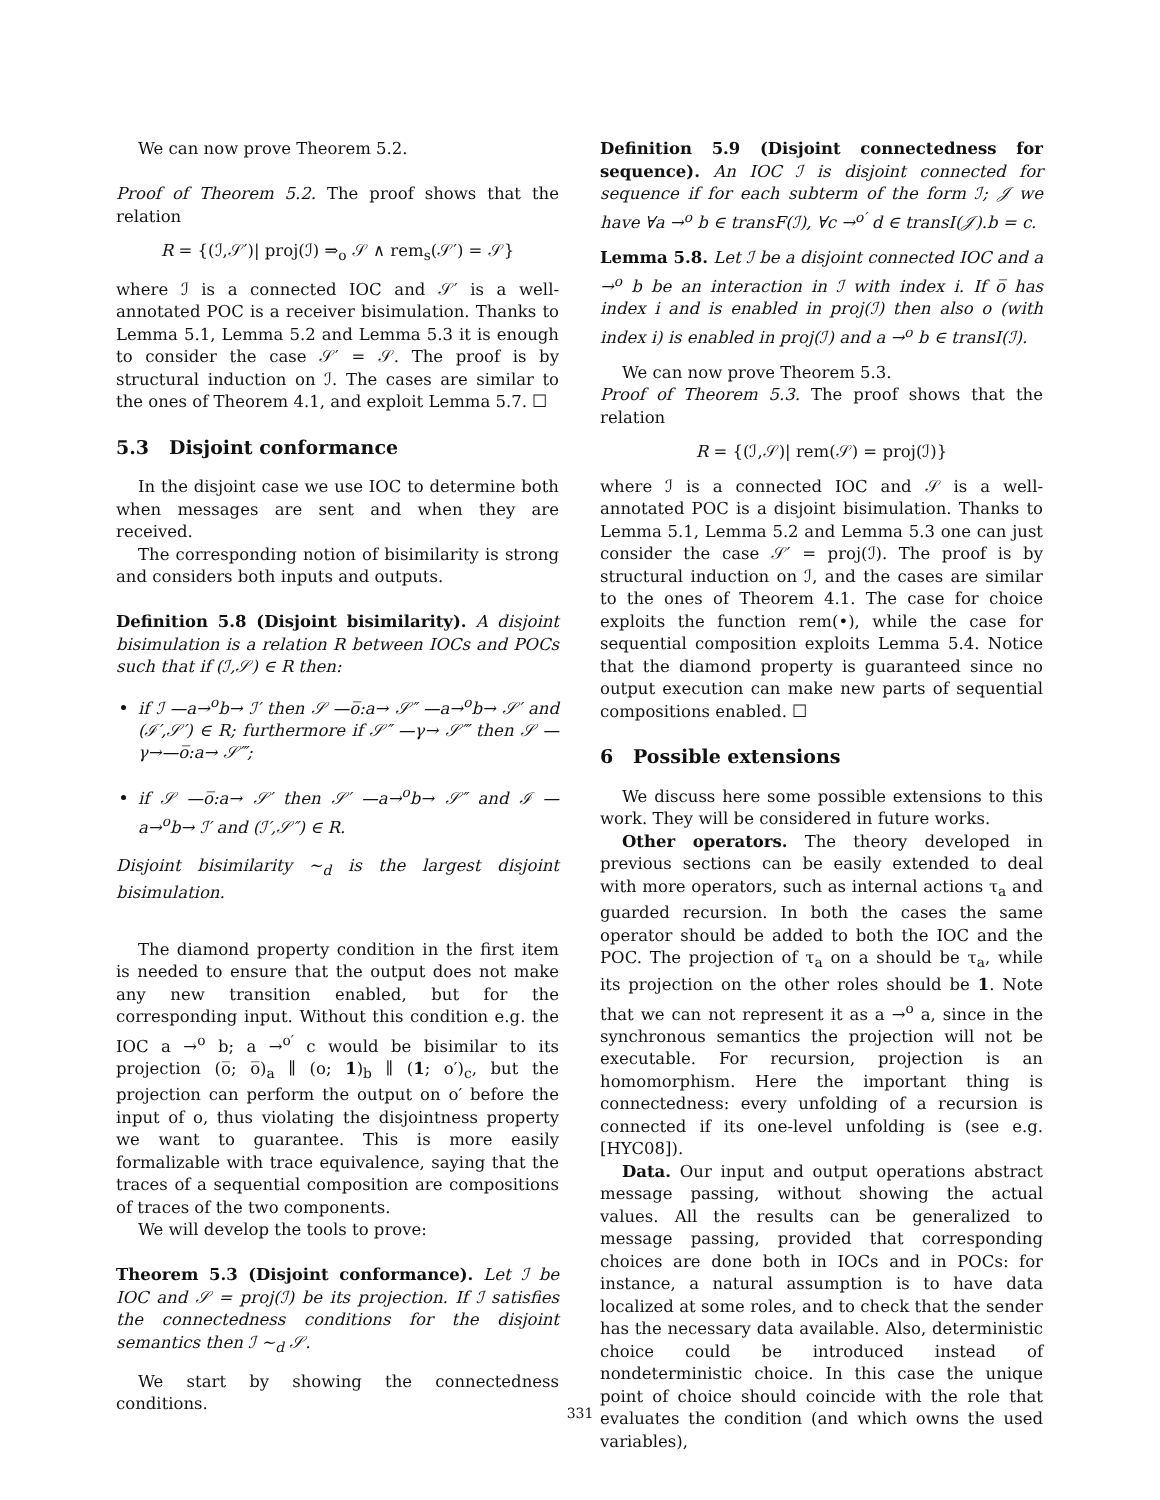We can now prove Theorem 5.2.
Proof of Theorem 5.2. The proof shows that the relation
R = {(ℐ,𝒮′)| proj(ℐ) ⇒<sub>o</sub> 𝒮 ∧ rem<sub>s</sub>(𝒮′) = 𝒮}
where ℐ is a connected IOC and 𝒮′ is a well-annotated POC is a receiver bisimulation. Thanks to Lemma 5.1, Lemma 5.2 and Lemma 5.3 it is enough to consider the case 𝒮′ = 𝒮. The proof is by structural induction on ℐ. The cases are similar to the ones of Theorem 4.1, and exploit Lemma 5.7. ☐
5.3 Disjoint conformance
In the disjoint case we use IOC to determine both when messages are sent and when they are received.
The corresponding notion of bisimilarity is strong and considers both inputs and outputs.
Definition 5.8 (Disjoint bisimilarity). A disjoint bisimulation is a relation R between IOCs and POCs such that if (ℐ,𝒮) ∈ R then:
if ℐ —a→<sup>o</sup>b→ ℐ′ then 𝒮 —o̅:a→ 𝒮″ —a→<sup>o</sup>b→ 𝒮′ and (ℐ′,𝒮′) ∈ R; furthermore if 𝒮″ —γ→ 𝒮‴ then 𝒮 —γ→—o̅:a→ 𝒮‴;
if 𝒮 —o̅:a→ 𝒮′ then 𝒮′ —a→<sup>o</sup>b→ 𝒮″ and ℐ —a→<sup>o</sup>b→ ℐ′ and (ℐ′,𝒮″) ∈ R.
Disjoint bisimilarity ∼<sub>d</sub> is the largest disjoint bisimulation.
The diamond property condition in the first item is needed to ensure that the output does not make any new transition enabled, but for the corresponding input. Without this condition e.g. the IOC a →<sup>o</sup> b; a →<sup>o′</sup> c would be bisimilar to its projection (o̅; o̅)<sub>a</sub> ∥ (o; 1)<sub>b</sub> ∥ (1; o′)<sub>c</sub>, but the projection can perform the output on o′ before the input of o, thus violating the disjointness property we want to guarantee. This is more easily formalizable with trace equivalence, saying that the traces of a sequential composition are compositions of traces of the two components.
We will develop the tools to prove:
Theorem 5.3 (Disjoint conformance). Let ℐ be IOC and 𝒮 = proj(ℐ) be its projection. If ℐ satisfies the connectedness conditions for the disjoint semantics then ℐ ∼<sub>d</sub> 𝒮.
We start by showing the connectedness conditions.
Definition 5.9 (Disjoint connectedness for sequence). An IOC ℐ is disjoint connected for sequence if for each subterm of the form ℐ; 𝒥 we have ∀a →<sup>o</sup> b ∈ transF(ℐ), ∀c →<sup>o′</sup> d ∈ transI(𝒥).b = c.
Lemma 5.8. Let ℐ be a disjoint connected IOC and a →<sup>o</sup> b be an interaction in ℐ with index i. If o̅ has index i and is enabled in proj(ℐ) then also o (with index i) is enabled in proj(ℐ) and a →<sup>o</sup> b ∈ transI(ℐ).
We can now prove Theorem 5.3.
Proof of Theorem 5.3. The proof shows that the relation
R = {(ℐ,𝒮)| rem(𝒮) = proj(ℐ)}
where ℐ is a connected IOC and 𝒮 is a well-annotated POC is a disjoint bisimulation. Thanks to Lemma 5.1, Lemma 5.2 and Lemma 5.3 one can just consider the case 𝒮′ = proj(ℐ). The proof is by structural induction on ℐ, and the cases are similar to the ones of Theorem 4.1. The case for choice exploits the function rem(•), while the case for sequential composition exploits Lemma 5.4. Notice that the diamond property is guaranteed since no output execution can make new parts of sequential compositions enabled. ☐
6 Possible extensions
We discuss here some possible extensions to this work. They will be considered in future works.
Other operators. The theory developed in previous sections can be easily extended to deal with more operators, such as internal actions τ<sub>a</sub> and guarded recursion. In both the cases the same operator should be added to both the IOC and the POC. The projection of τ<sub>a</sub> on a should be τ<sub>a</sub>, while its projection on the other roles should be 1. Note that we can not represent it as a →<sup>o</sup> a, since in the synchronous semantics the projection will not be executable. For recursion, projection is an homomorphism. Here the important thing is connectedness: every unfolding of a recursion is connected if its one-level unfolding is (see e.g. [HYC08]).
Data. Our input and output operations abstract message passing, without showing the actual values. All the results can be generalized to message passing, provided that corresponding choices are done both in IOCs and in POCs: for instance, a natural assumption is to have data localized at some roles, and to check that the sender has the necessary data available. Also, deterministic choice could be introduced instead of nondeterministic choice. In this case the unique point of choice should coincide with the role that evaluates the condition (and which owns the used variables),
331